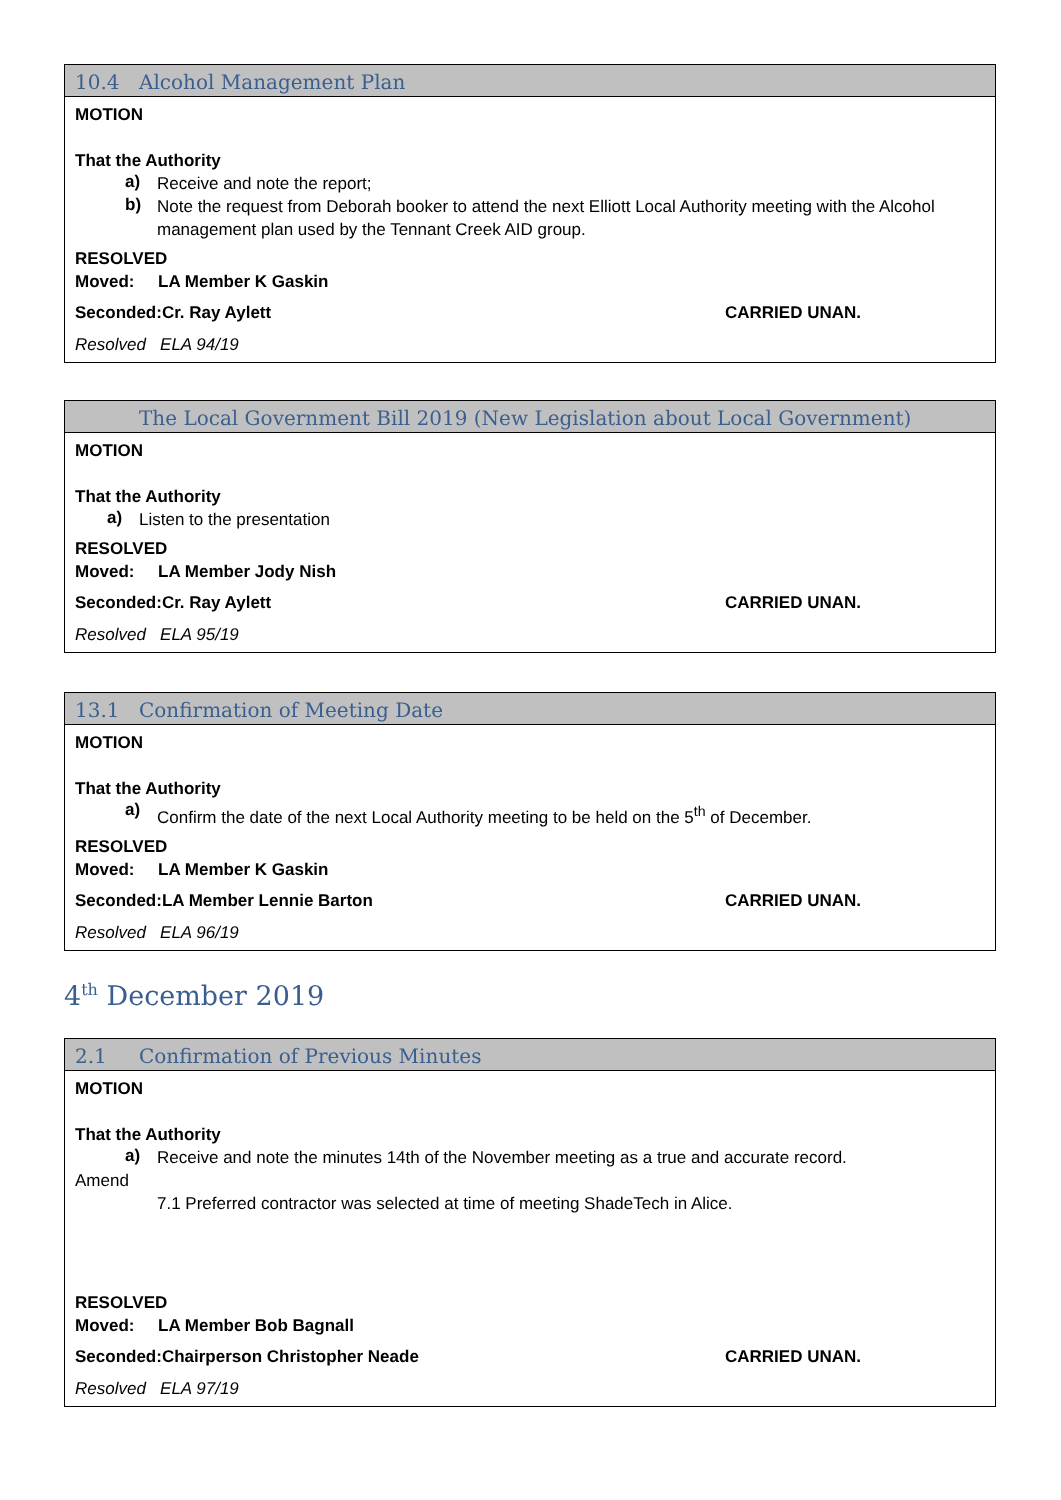10.4 Alcohol Management Plan
MOTION
That the Authority
a)
Receive and note the report;
b)
Note the request from Deborah booker to attend the next Elliott Local Authority meeting with the Alcohol management plan used by the Tennant Creek AID group.
RESOLVED
Moved: LA Member K Gaskin
Seconded:Cr. Ray Aylett CARRIED UNAN.
Resolved ELA 94/19
The Local Government Bill 2019 (New Legislation about Local Government)
MOTION
That the Authority
a)
Listen to the presentation
RESOLVED
Moved: LA Member Jody Nish
Seconded:Cr. Ray Aylett CARRIED UNAN.
Resolved ELA 95/19
13.1 Confirmation of Meeting Date
MOTION
That the Authority
a)
Confirm the date of the next Local Authority meeting to be held on the 5<sup>th</sup> of December.
RESOLVED
Moved: LA Member K Gaskin
Seconded:LA Member Lennie Barton CARRIED UNAN.
Resolved ELA 96/19
4<sup>th</sup> December 2019
2.1 Confirmation of Previous Minutes
MOTION
That the Authority
a)
Receive and note the minutes 14th of the November meeting as a true and accurate record.
Amend
7.1 Preferred contractor was selected at time of meeting ShadeTech in Alice.
RESOLVED
Moved: LA Member Bob Bagnall
Seconded:Chairperson Christopher Neade CARRIED UNAN.
Resolved ELA 97/19